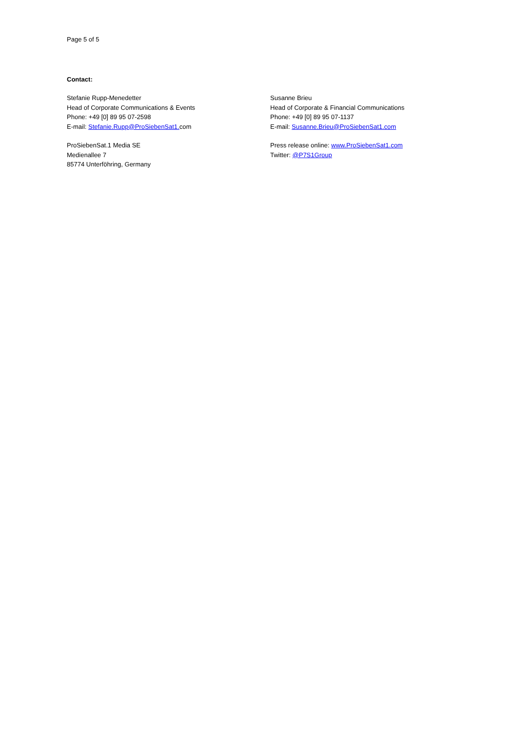Page 5 of 5
Contact:
Stefanie Rupp-Menedetter
Head of Corporate Communications & Events
Phone: +49 [0] 89 95 07-2598
E-mail: Stefanie.Rupp@ProSiebenSat1. com
Susanne Brieu
Head of Corporate & Financial Communications
Phone: +49 [0] 89 95 07-1137
E-mail: Susanne.Brieu@ProSiebenSat1.com
ProSiebenSat.1 Media SE
Medienallee 7
85774 Unterföhring, Germany
Press release online: www.ProSiebenSat1.com
Twitter: @P7S1Group